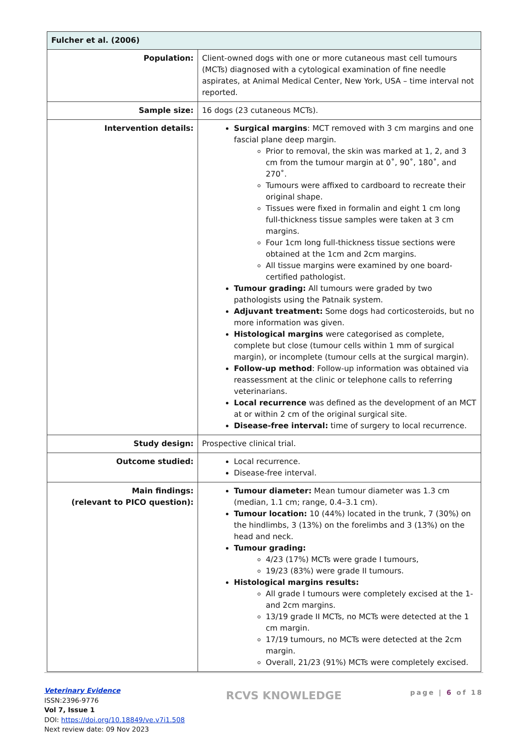| Fulcher et al. (2006) | |
| --- | --- |
| Population: | Client-owned dogs with one or more cutaneous mast cell tumours (MCTs) diagnosed with a cytological examination of fine needle aspirates, at Animal Medical Center, New York, USA – time interval not reported. |
| Sample size: | 16 dogs (23 cutaneous MCTs). |
| Intervention details: | Surgical margins : MCT removed with 3 cm margins and one fascial plane deep margin. Prior to removal, the skin was marked at 1, 2, and 3 cm from the tumour margin at 0˚, 90˚, 180˚, and 270˚. Tumours were affixed to cardboard to recreate their original shape. Tissues were fixed in formalin and eight 1 cm long full-thickness tissue samples were taken at 3 cm margins. Four 1cm long full-thickness tissue sections were obtained at the 1cm and 2cm margins. All tissue margins were examined by one board-certified pathologist. Tumour grading: All tumours were graded by two pathologists using the Patnaik system. Adjuvant treatment: Some dogs had corticosteroids, but no more information was given. Histological margins were categorised as complete, complete but close (tumour cells within 1 mm of surgical margin), or incomplete (tumour cells at the surgical margin). Follow-up method : Follow-up information was obtained via reassessment at the clinic or telephone calls to referring veterinarians. Local recurrence was defined as the development of an MCT at or within 2 cm of the original surgical site. Disease-free interval: time of surgery to local recurrence. |
| Study design: | Prospective clinical trial. |
| Outcome studied: | Local recurrence. Disease-free interval. |
| Main findings: (relevant to PICO question): | Tumour diameter: Mean tumour diameter was 1.3 cm (median, 1.1 cm; range, 0.4–3.1 cm). Tumour location: 10 (44%) located in the trunk, 7 (30%) on the hindlimbs, 3 (13%) on the forelimbs and 3 (13%) on the head and neck. Tumour grading: 4/23 (17%) MCTs were grade I tumours, 19/23 (83%) were grade II tumours. Histological margins results: All grade I tumours were completely excised at the 1- and 2cm margins. 13/19 grade II MCTs, no MCTs were detected at the 1 cm margin. 17/19 tumours, no MCTs were detected at the 2cm margin. Overall, 21/23 (91%) MCTs were completely excised. |
page | 6 of 18 RCVS KNOWLEDGE
Veterinary Evidence
ISSN:2396-9776
Vol 7, Issue 1
DOI: https://doi.org/10.18849/ve.v7i1.508
Next review date: 09 Nov 2023